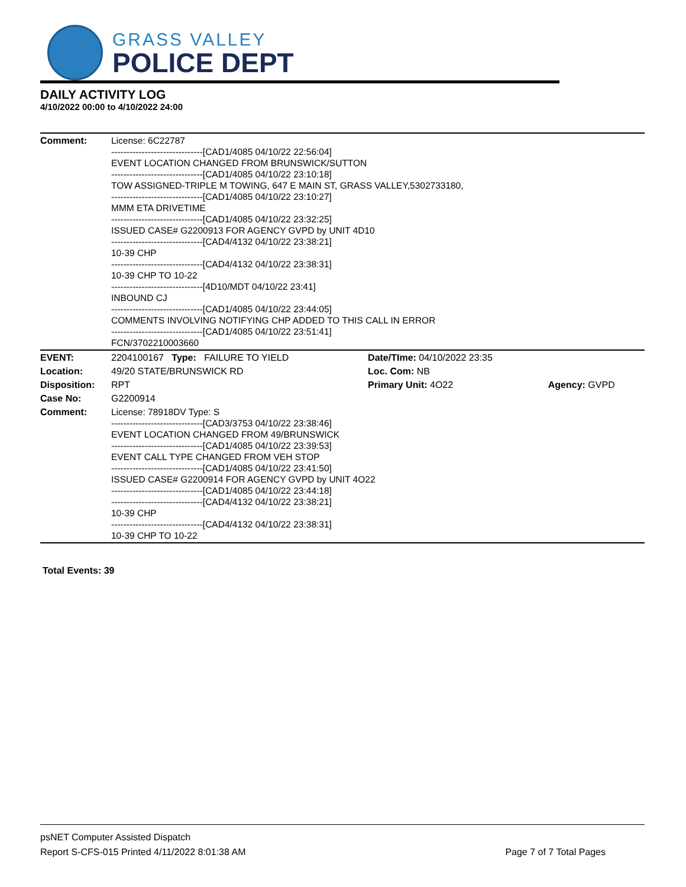GRASS VALLEY
POLICE DEPT
DAILY ACTIVITY LOG
4/10/2022 00:00 to 4/10/2022 24:00
| Comment: | License: 6C22787 ------------------------------[CAD1/4085 04/10/22 22:56:04] EVENT LOCATION CHANGED FROM BRUNSWICK/SUTTON ------------------------------[CAD1/4085 04/10/22 23:10:18] TOW ASSIGNED-TRIPLE M TOWING, 647 E MAIN ST, GRASS VALLEY,5302733180, ------------------------------[CAD1/4085 04/10/22 23:10:27] MMM ETA DRIVETIME ------------------------------[CAD1/4085 04/10/22 23:32:25] ISSUED CASE# G2200913 FOR AGENCY GVPD by UNIT 4D10 ------------------------------[CAD4/4132 04/10/22 23:38:21] 10-39 CHP ------------------------------[CAD4/4132 04/10/22 23:38:31] 10-39 CHP TO 10-22 ------------------------------[4D10/MDT 04/10/22 23:41] INBOUND CJ ------------------------------[CAD1/4085 04/10/22 23:44:05] COMMENTS INVOLVING NOTIFYING CHP ADDED TO THIS CALL IN ERROR ------------------------------[CAD1/4085 04/10/22 23:51:41] FCN/3702210003660 | | |
| EVENT: | 2204100167 Type: FAILURE TO YIELD | Date/TIme: 04/10/2022 23:35 | |
| Location: | 49/20 STATE/BRUNSWICK RD | Loc. Com: NB | |
| Disposition: | RPT | Primary Unit: 4O22 | Agency: GVPD |
| Case No: | G2200914 | | |
| Comment: | License: 78918DV Type: S ------------------------------[CAD3/3753 04/10/22 23:38:46] EVENT LOCATION CHANGED FROM 49/BRUNSWICK ------------------------------[CAD1/4085 04/10/22 23:39:53] EVENT CALL TYPE CHANGED FROM VEH STOP ------------------------------[CAD1/4085 04/10/22 23:41:50] ISSUED CASE# G2200914 FOR AGENCY GVPD by UNIT 4O22 ------------------------------[CAD1/4085 04/10/22 23:44:18] ------------------------------[CAD4/4132 04/10/22 23:38:21] 10-39 CHP ------------------------------[CAD4/4132 04/10/22 23:38:31] 10-39 CHP TO 10-22 | | |
Total Events: 39
psNET Computer Assisted Dispatch
Report S-CFS-015 Printed 4/11/2022 8:01:38 AM Page 7 of 7 Total Pages